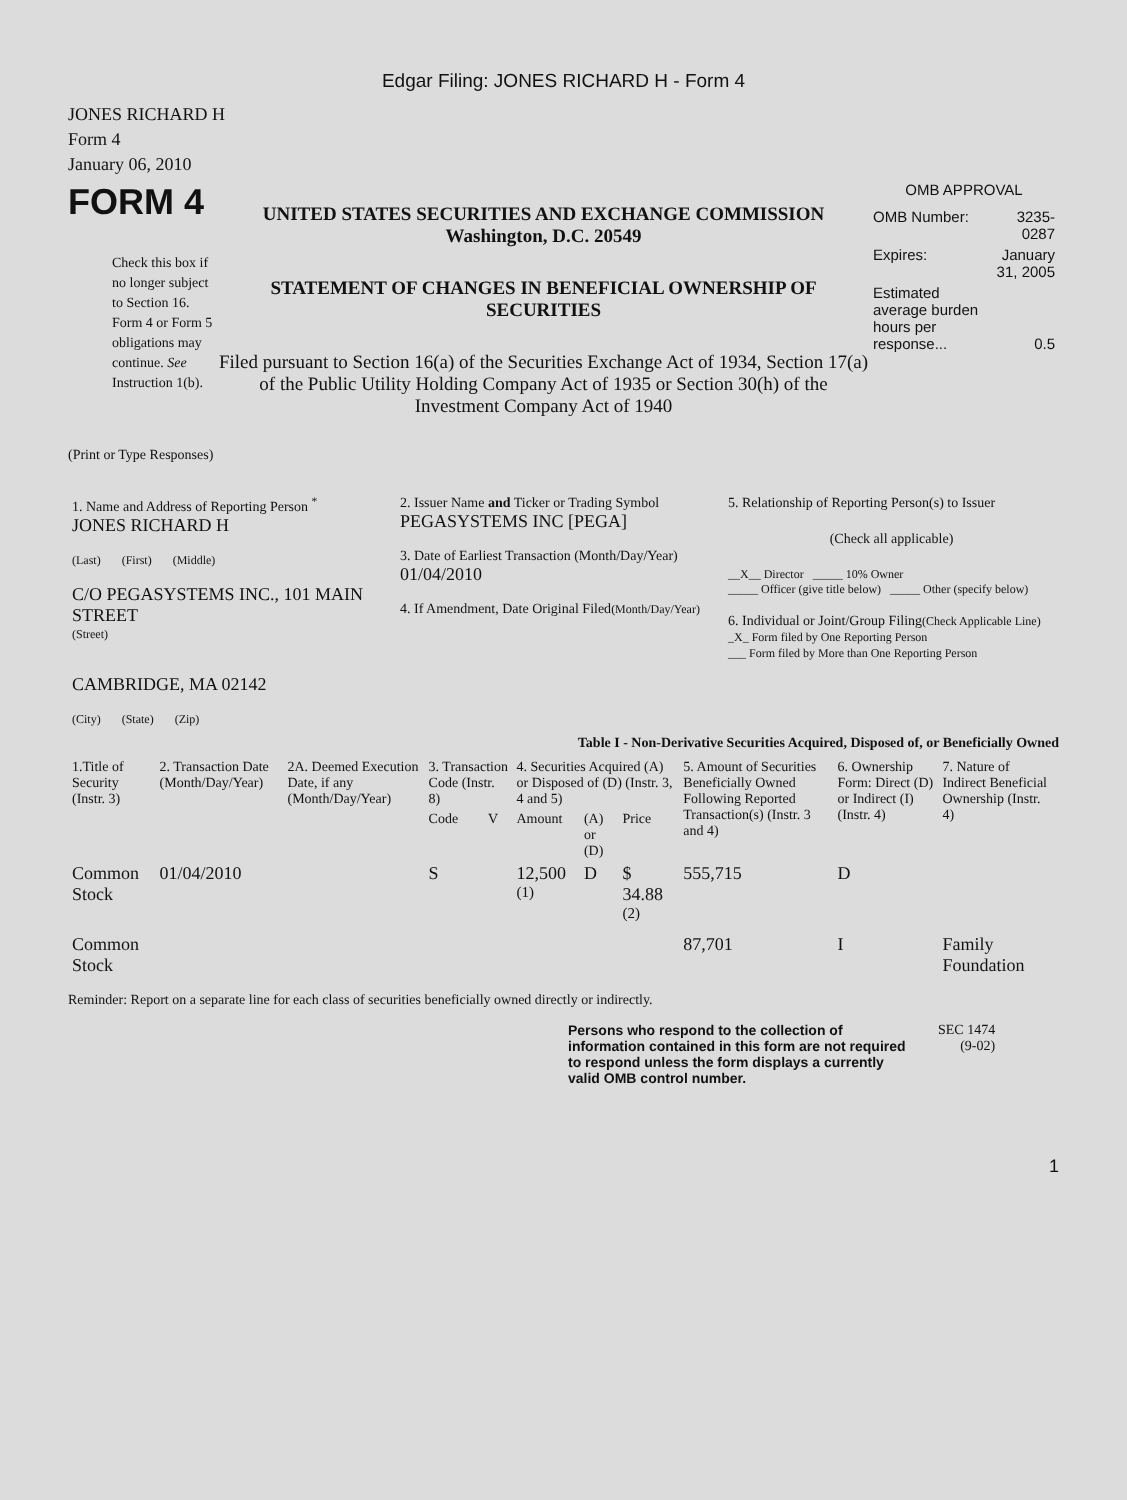Edgar Filing: JONES RICHARD H - Form 4
JONES RICHARD H
Form 4
January 06, 2010
FORM 4
Check this box if no longer subject to Section 16. Form 4 or Form 5 obligations may continue. See Instruction 1(b).
UNITED STATES SECURITIES AND EXCHANGE COMMISSION
Washington, D.C. 20549
STATEMENT OF CHANGES IN BENEFICIAL OWNERSHIP OF SECURITIES
Filed pursuant to Section 16(a) of the Securities Exchange Act of 1934, Section 17(a) of the Public Utility Holding Company Act of 1935 or Section 30(h) of the Investment Company Act of 1940
OMB APPROVAL
| OMB Number: | 3235-0287 |
| Expires: | January 31, 2005 |
| Estimated average burden hours per response... | 0.5 |
(Print or Type Responses)
| 1. Name and Address of Reporting Person <sup>*</sup> JONES RICHARD H (Last) (First) (Middle) C/O PEGASYSTEMS INC., 101 MAIN STREET (Street) CAMBRIDGE, MA 02142 (City) (State) (Zip) | 2. Issuer Name and Ticker or Trading Symbol PEGASYSTEMS INC [PEGA] 3. Date of Earliest Transaction (Month/Day/Year) 01/04/2010 4. If Amendment, Date Original Filed (Month/Day/Year) | 5. Relationship of Reporting Person(s) to Issuer (Check all applicable) __X__ Director _____ 10% Owner _____ Officer (give title below) _____ Other (specify below) 6. Individual or Joint/Group Filing (Check Applicable Line) _X_ Form filed by One Reporting Person ___ Form filed by More than One Reporting Person |
Table I - Non-Derivative Securities Acquired, Disposed of, or Beneficially Owned
| 1.Title of Security (Instr. 3) | 2. Transaction Date (Month/Day/Year) | 2A. Deemed Execution Date, if any (Month/Day/Year) | 3. Transaction Code (Instr. 8) | | 4. Securities Acquired (A) or Disposed of (D) (Instr. 3, 4 and 5) | | | 5. Amount of Securities Beneficially Owned Following Reported Transaction(s) (Instr. 3 and 4) | 6. Ownership Form: Direct (D) or Indirect (I) (Instr. 4) | 7. Nature of Indirect Beneficial Ownership (Instr. 4) |
| --- | --- | --- | --- | --- | --- | --- | --- | --- | --- | --- |
| | | | Code | V | Amount | (A) or (D) | Price | | | |
| Common Stock | 01/04/2010 | | S | | 12,500 <sup>(1)</sup> | D | $ 34.88 <sup>(2)</sup> | 555,715 | D | |
| Common Stock | | | | | | | | 87,701 | I | Family Foundation |
Reminder: Report on a separate line for each class of securities beneficially owned directly or indirectly.
Persons who respond to the collection of information contained in this form are not required to respond unless the form displays a currently valid OMB control number.
SEC 1474
(9-02)
1